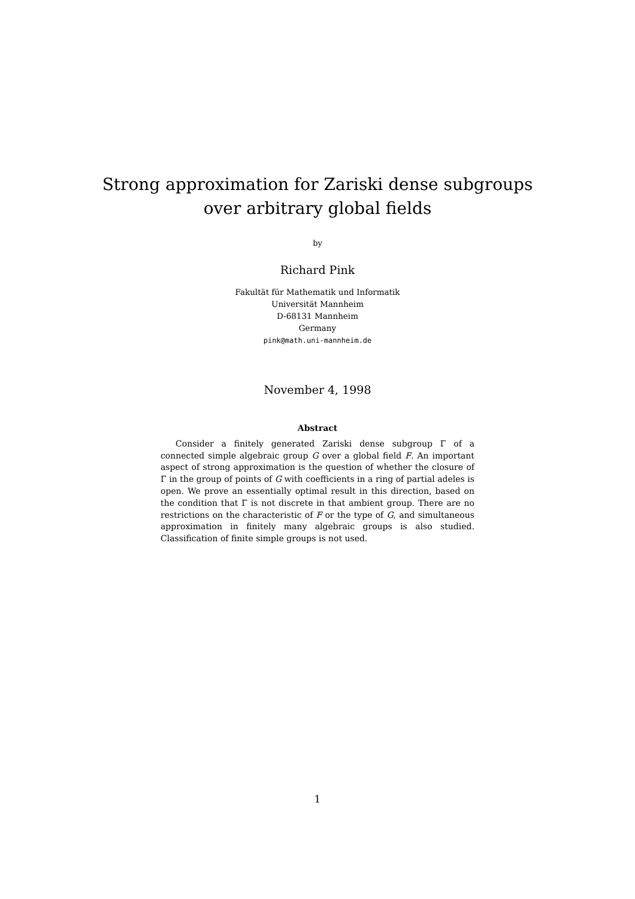Strong approximation for Zariski dense subgroups
over arbitrary global fields
by
Richard Pink
Fakultät für Mathematik und Informatik
Universität Mannheim
D-68131 Mannheim
Germany
pink@math.uni-mannheim.de
November 4, 1998
Abstract
Consider a finitely generated Zariski dense subgroup Γ of a connected simple algebraic group G over a global field F. An important aspect of strong approximation is the question of whether the closure of Γ in the group of points of G with coefficients in a ring of partial adeles is open. We prove an essentially optimal result in this direction, based on the condition that Γ is not discrete in that ambient group. There are no restrictions on the characteristic of F or the type of G, and simultaneous approximation in finitely many algebraic groups is also studied. Classification of finite simple groups is not used.
1